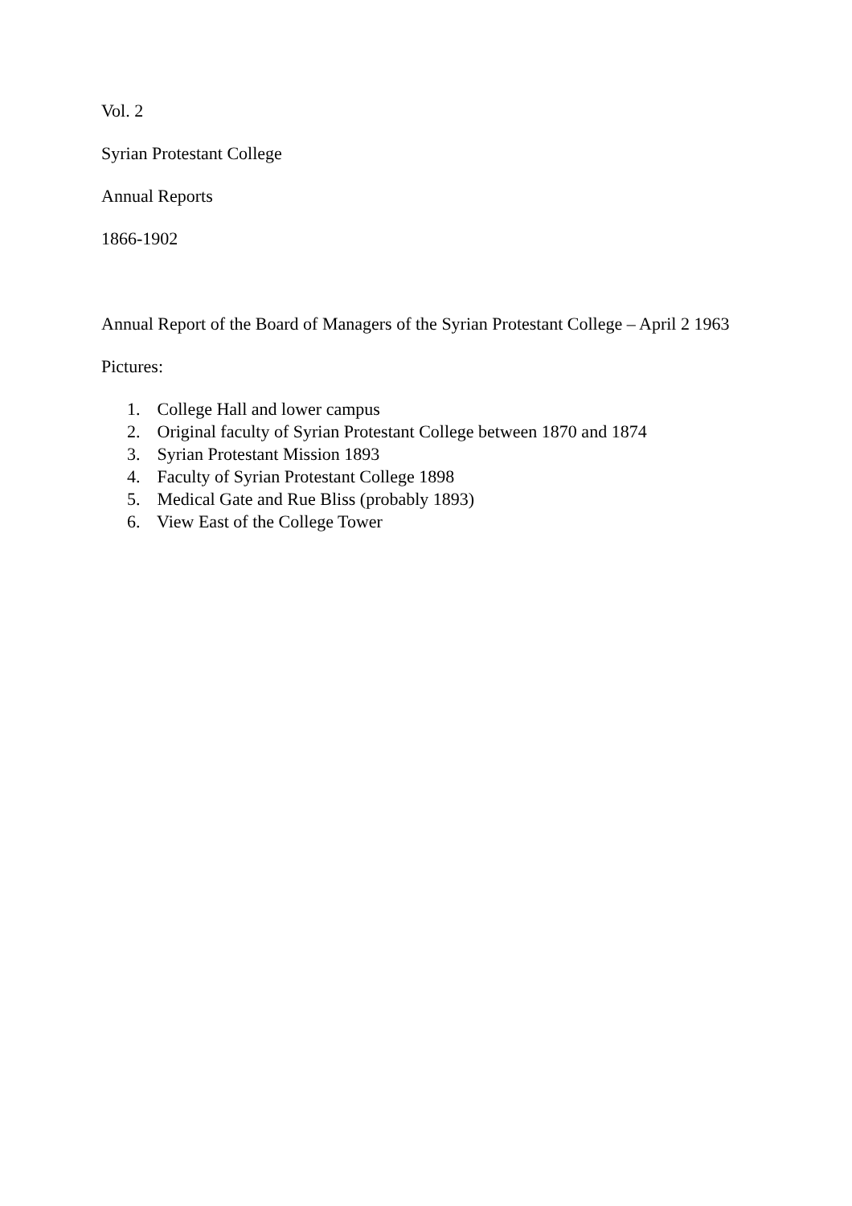Vol. 2
Syrian Protestant College
Annual Reports
1866-1902
Annual Report of the Board of Managers of the Syrian Protestant College – April 2 1963
Pictures:
1. College Hall and lower campus
2. Original faculty of Syrian Protestant College between 1870 and 1874
3. Syrian Protestant Mission 1893
4. Faculty of Syrian Protestant College 1898
5. Medical Gate and Rue Bliss (probably 1893)
6. View East of the College Tower